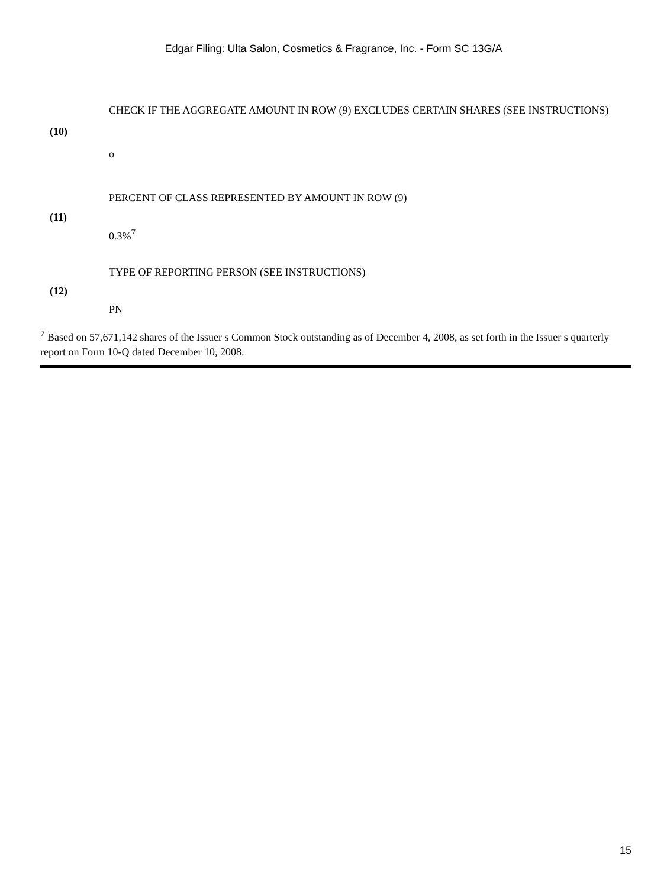Edgar Filing: Ulta Salon, Cosmetics & Fragrance, Inc. - Form SC 13G/A
| (10) | CHECK IF THE AGGREGATE AMOUNT IN ROW (9) EXCLUDES CERTAIN SHARES (SEE INSTRUCTIONS) o |
| (11) | PERCENT OF CLASS REPRESENTED BY AMOUNT IN ROW (9) 0.3%<sup>7</sup> |
| (12) | TYPE OF REPORTING PERSON (SEE INSTRUCTIONS) PN |
<sup>7</sup> Based on 57,671,142 shares of the Issuer s Common Stock outstanding as of December 4, 2008, as set forth in the Issuer s quarterly report on Form 10-Q dated December 10, 2008.
15